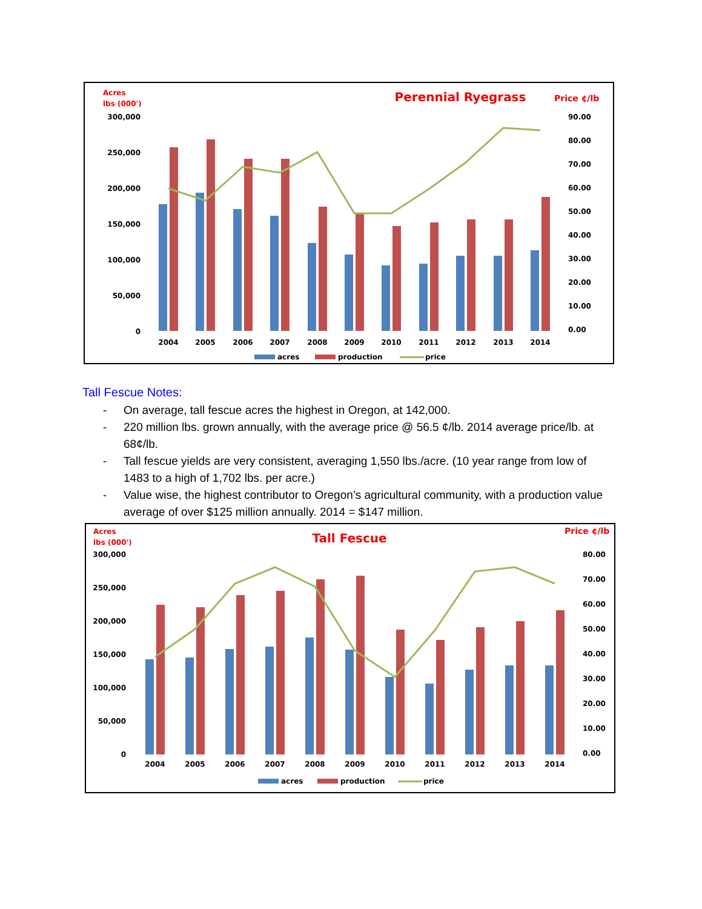Acres
lbs (000')
Perennial Ryegrass
Price ¢/lb
300,000
250,000
200,000
150,000
100,000
50,000
0
90.00
80.00
70.00
60.00
50.00
40.00
30.00
20.00
10.00
0.00
2004
2005
2006
2007
2008
2009
2010
2011
2012
2013
2014
acres
production
price
Tall Fescue Notes:
- On average, tall fescue acres the highest in Oregon, at 142,000.
- 220 million lbs. grown annually, with the average price @ 56.5 ¢/lb. 2014 average price/lb. at 68¢/lb.
- Tall fescue yields are very consistent, averaging 1,550 lbs./acre. (10 year range from low of 1483 to a high of 1,702 lbs. per acre.)
- Value wise, the highest contributor to Oregon’s agricultural community, with a production value average of over $125 million annually. 2014 = $147 million.
Acres
lbs (000')
Tall Fescue
Price ¢/lb
300,000
250,000
200,000
150,000
100,000
50,000
0
80.00
70.00
60.00
50.00
40.00
30.00
20.00
10.00
0.00
2004
2005
2006
2007
2008
2009
2010
2011
2012
2013
2014
acres
production
price